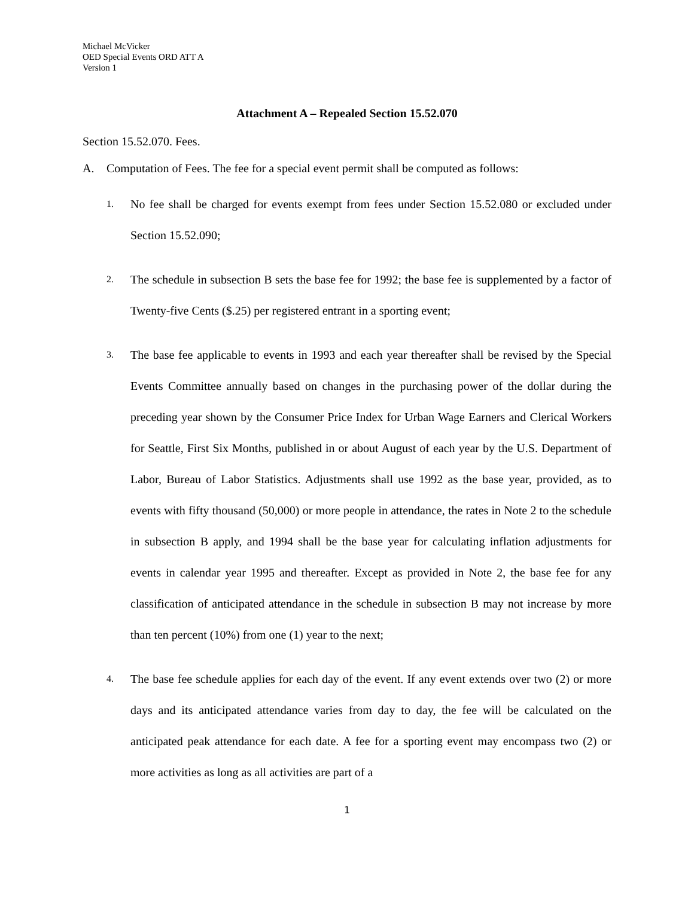Michael McVicker
OED Special Events ORD ATT A
Version 1
Attachment A – Repealed Section 15.52.070
Section 15.52.070. Fees.
A. Computation of Fees. The fee for a special event permit shall be computed as follows:
1.
No fee shall be charged for events exempt from fees under Section 15.52.080 or excluded under Section 15.52.090;
2.
The schedule in subsection B sets the base fee for 1992; the base fee is supplemented by a factor of Twenty-five Cents ($.25) per registered entrant in a sporting event;
3.
The base fee applicable to events in 1993 and each year thereafter shall be revised by the Special Events Committee annually based on changes in the purchasing power of the dollar during the preceding year shown by the Consumer Price Index for Urban Wage Earners and Clerical Workers for Seattle, First Six Months, published in or about August of each year by the U.S. Department of Labor, Bureau of Labor Statistics. Adjustments shall use 1992 as the base year, provided, as to events with fifty thousand (50,000) or more people in attendance, the rates in Note 2 to the schedule in subsection B apply, and 1994 shall be the base year for calculating inflation adjustments for events in calendar year 1995 and thereafter. Except as provided in Note 2, the base fee for any classification of anticipated attendance in the schedule in subsection B may not increase by more than ten percent (10%) from one (1) year to the next;
4.
The base fee schedule applies for each day of the event. If any event extends over two (2) or more days and its anticipated attendance varies from day to day, the fee will be calculated on the anticipated peak attendance for each date. A fee for a sporting event may encompass two (2) or more activities as long as all activities are part of a
1